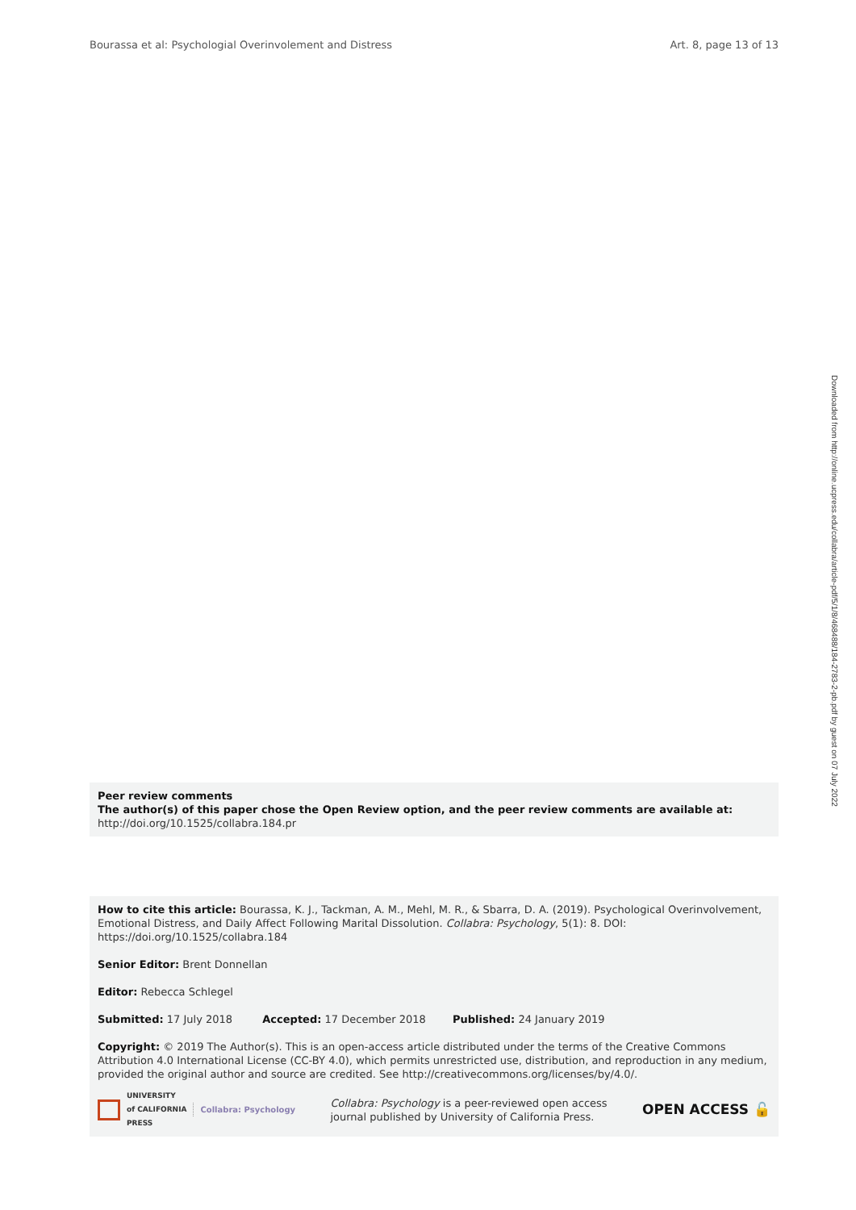Bourassa et al: Psychologial Overinvolement and Distress Art. 8, page 13 of 13
Downloaded from http://online.ucpress.edu/collabra/article-pdf/5/1/8/468488/184-2783-2-pb.pdf by guest on 07 July 2022
Peer review comments
The author(s) of this paper chose the Open Review option, and the peer review comments are available at: http://doi.org/10.1525/collabra.184.pr
How to cite this article: Bourassa, K. J., Tackman, A. M., Mehl, M. R., & Sbarra, D. A. (2019). Psychological Overinvolvement, Emotional Distress, and Daily Affect Following Marital Dissolution. Collabra: Psychology, 5(1): 8. DOI: https://doi.org/10.1525/collabra.184
Senior Editor: Brent Donnellan
Editor: Rebecca Schlegel
Submitted: 17 July 2018 Accepted: 17 December 2018 Published: 24 January 2019
Copyright: © 2019 The Author(s). This is an open-access article distributed under the terms of the Creative Commons Attribution 4.0 International License (CC-BY 4.0), which permits unrestricted use, distribution, and reproduction in any medium, provided the original author and source are credited. See http://creativecommons.org/licenses/by/4.0/.
UNIVERSITY
of CALIFORNIA
PRESS Collabra: Psychology
Collabra: Psychology is a peer-reviewed open access
journal published by University of California Press.
OPEN ACCESS 🔓